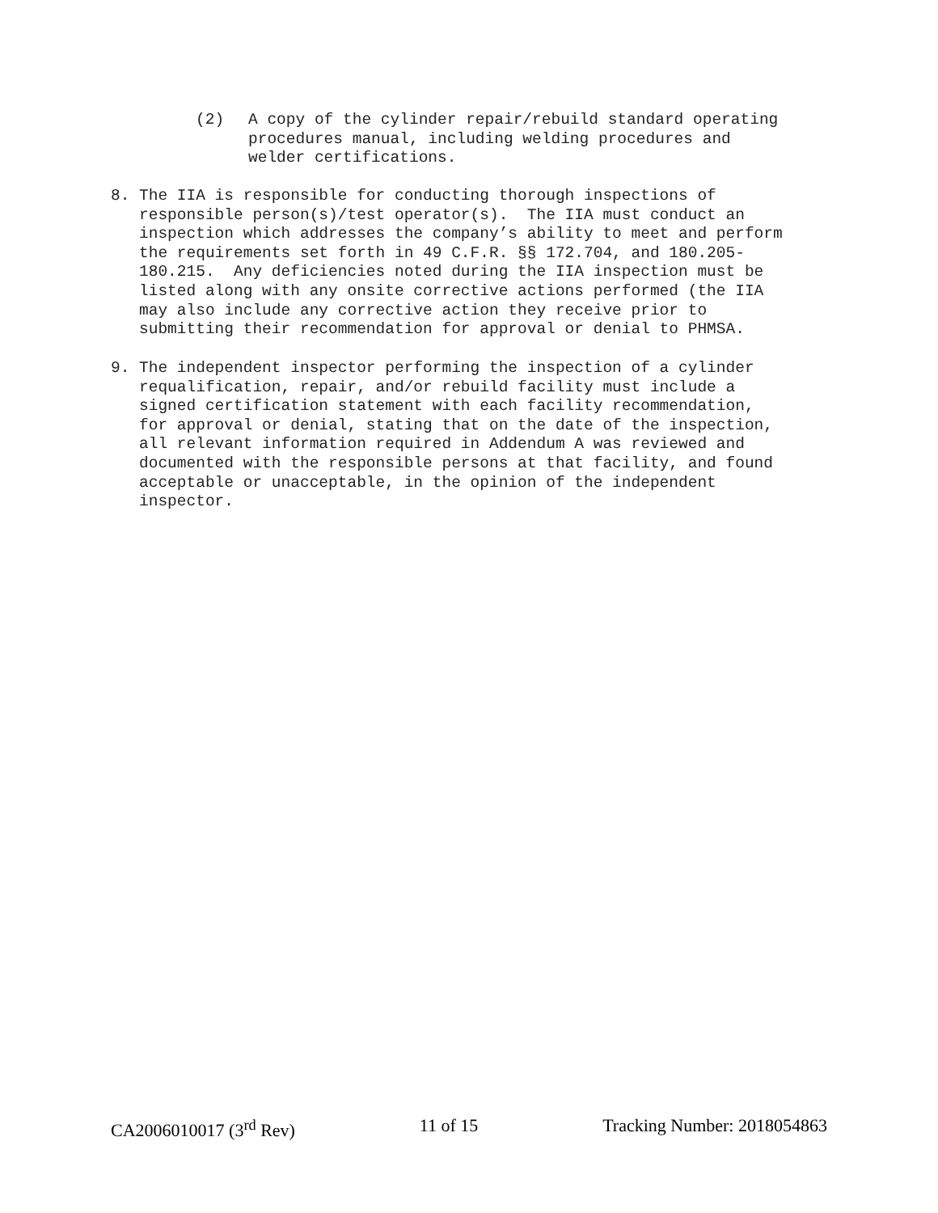(2) A copy of the cylinder repair/rebuild standard operating procedures manual, including welding procedures and welder certifications.
8. The IIA is responsible for conducting thorough inspections of responsible person(s)/test operator(s). The IIA must conduct an inspection which addresses the company’s ability to meet and perform the requirements set forth in 49 C.F.R. §§ 172.704, and 180.205- 180.215. Any deficiencies noted during the IIA inspection must be listed along with any onsite corrective actions performed (the IIA may also include any corrective action they receive prior to submitting their recommendation for approval or denial to PHMSA.
9. The independent inspector performing the inspection of a cylinder requalification, repair, and/or rebuild facility must include a signed certification statement with each facility recommendation, for approval or denial, stating that on the date of the inspection, all relevant information required in Addendum A was reviewed and documented with the responsible persons at that facility, and found acceptable or unacceptable, in the opinion of the independent inspector.
CA2006010017 (3<sup>rd</sup> Rev) 11 of 15 Tracking Number: 2018054863